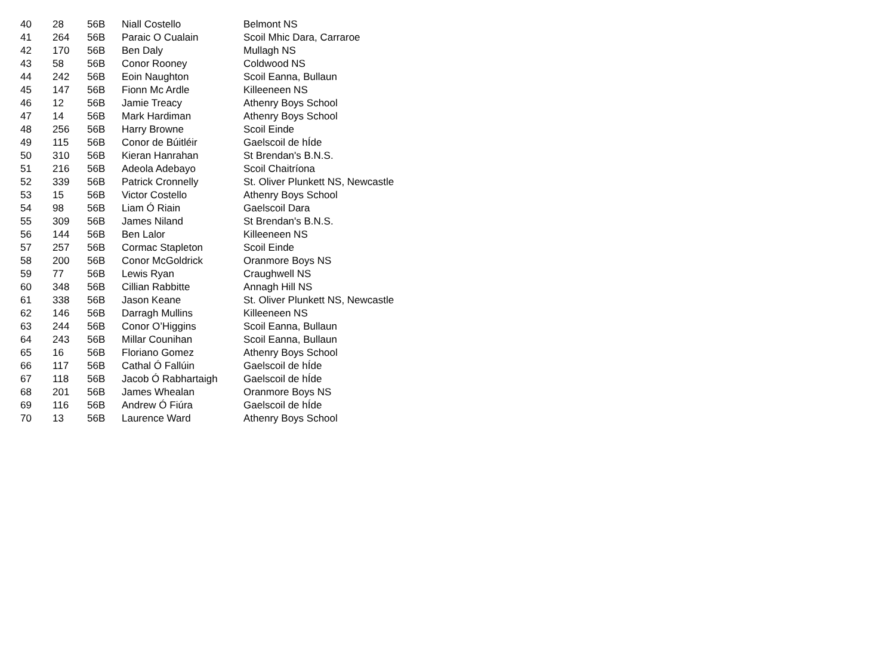| 40 | 28 | 56B | Niall Costello | Belmont NS |
| 41 | 264 | 56B | Paraic O Cualain | Scoil Mhic Dara, Carraroe |
| 42 | 170 | 56B | Ben Daly | Mullagh NS |
| 43 | 58 | 56B | Conor Rooney | Coldwood NS |
| 44 | 242 | 56B | Eoin Naughton | Scoil Eanna, Bullaun |
| 45 | 147 | 56B | Fionn Mc Ardle | Killeeneen NS |
| 46 | 12 | 56B | Jamie Treacy | Athenry Boys School |
| 47 | 14 | 56B | Mark Hardiman | Athenry Boys School |
| 48 | 256 | 56B | Harry Browne | Scoil Einde |
| 49 | 115 | 56B | Conor de Búitléir | Gaelscoil de hÍde |
| 50 | 310 | 56B | Kieran Hanrahan | St Brendan's B.N.S. |
| 51 | 216 | 56B | Adeola Adebayo | Scoil Chaitríona |
| 52 | 339 | 56B | Patrick Cronnelly | St. Oliver Plunkett NS, Newcastle |
| 53 | 15 | 56B | Victor Costello | Athenry Boys School |
| 54 | 98 | 56B | Liam Ó Riain | Gaelscoil Dara |
| 55 | 309 | 56B | James Niland | St Brendan's B.N.S. |
| 56 | 144 | 56B | Ben Lalor | Killeeneen NS |
| 57 | 257 | 56B | Cormac Stapleton | Scoil Einde |
| 58 | 200 | 56B | Conor McGoldrick | Oranmore Boys NS |
| 59 | 77 | 56B | Lewis Ryan | Craughwell NS |
| 60 | 348 | 56B | Cillian Rabbitte | Annagh Hill NS |
| 61 | 338 | 56B | Jason Keane | St. Oliver Plunkett NS, Newcastle |
| 62 | 146 | 56B | Darragh Mullins | Killeeneen NS |
| 63 | 244 | 56B | Conor O’Higgins | Scoil Eanna, Bullaun |
| 64 | 243 | 56B | Millar Counihan | Scoil Eanna, Bullaun |
| 65 | 16 | 56B | Floriano Gomez | Athenry Boys School |
| 66 | 117 | 56B | Cathal Ó Fallúin | Gaelscoil de hÍde |
| 67 | 118 | 56B | Jacob Ó Rabhartaigh | Gaelscoil de hÍde |
| 68 | 201 | 56B | James Whealan | Oranmore Boys NS |
| 69 | 116 | 56B | Andrew Ó Fiúra | Gaelscoil de hÍde |
| 70 | 13 | 56B | Laurence Ward | Athenry Boys School |